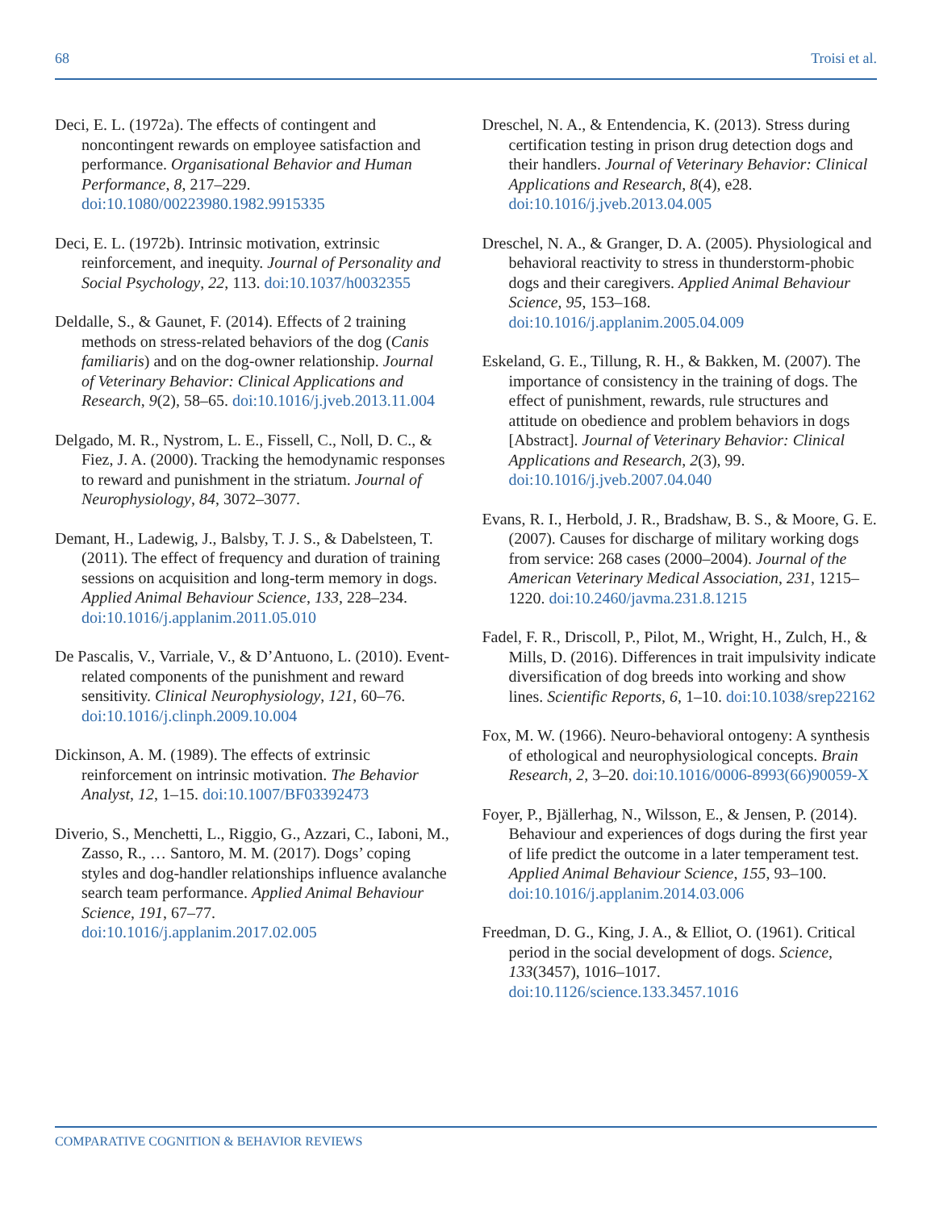68 Troisi et al.
Deci, E. L. (1972a). The effects of contingent and noncontingent rewards on employee satisfaction and performance. Organisational Behavior and Human Performance, 8, 217–229. doi:10.1080/00223980.1982.9915335
Deci, E. L. (1972b). Intrinsic motivation, extrinsic reinforcement, and inequity. Journal of Personality and Social Psychology, 22, 113. doi:10.1037/h0032355
Deldalle, S., & Gaunet, F. (2014). Effects of 2 training methods on stress-related behaviors of the dog (Canis familiaris) and on the dog-owner relationship. Journal of Veterinary Behavior: Clinical Applications and Research, 9(2), 58–65. doi:10.1016/j.jveb.2013.11.004
Delgado, M. R., Nystrom, L. E., Fissell, C., Noll, D. C., & Fiez, J. A. (2000). Tracking the hemodynamic responses to reward and punishment in the striatum. Journal of Neurophysiology, 84, 3072–3077.
Demant, H., Ladewig, J., Balsby, T. J. S., & Dabelsteen, T. (2011). The effect of frequency and duration of training sessions on acquisition and long-term memory in dogs. Applied Animal Behaviour Science, 133, 228–234. doi:10.1016/j.applanim.2011.05.010
De Pascalis, V., Varriale, V., & D’Antuono, L. (2010). Event-related components of the punishment and reward sensitivity. Clinical Neurophysiology, 121, 60–76. doi:10.1016/j.clinph.2009.10.004
Dickinson, A. M. (1989). The effects of extrinsic reinforcement on intrinsic motivation. The Behavior Analyst, 12, 1–15. doi:10.1007/BF03392473
Diverio, S., Menchetti, L., Riggio, G., Azzari, C., Iaboni, M., Zasso, R., … Santoro, M. M. (2017). Dogs’ coping styles and dog-handler relationships influence avalanche search team performance. Applied Animal Behaviour Science, 191, 67–77. doi:10.1016/j.applanim.2017.02.005
Dreschel, N. A., & Entendencia, K. (2013). Stress during certification testing in prison drug detection dogs and their handlers. Journal of Veterinary Behavior: Clinical Applications and Research, 8(4), e28. doi:10.1016/j.jveb.2013.04.005
Dreschel, N. A., & Granger, D. A. (2005). Physiological and behavioral reactivity to stress in thunderstorm-phobic dogs and their caregivers. Applied Animal Behaviour Science, 95, 153–168. doi:10.1016/j.applanim.2005.04.009
Eskeland, G. E., Tillung, R. H., & Bakken, M. (2007). The importance of consistency in the training of dogs. The effect of punishment, rewards, rule structures and attitude on obedience and problem behaviors in dogs [Abstract]. Journal of Veterinary Behavior: Clinical Applications and Research, 2(3), 99. doi:10.1016/j.jveb.2007.04.040
Evans, R. I., Herbold, J. R., Bradshaw, B. S., & Moore, G. E. (2007). Causes for discharge of military working dogs from service: 268 cases (2000–2004). Journal of the American Veterinary Medical Association, 231, 1215–1220. doi:10.2460/javma.231.8.1215
Fadel, F. R., Driscoll, P., Pilot, M., Wright, H., Zulch, H., & Mills, D. (2016). Differences in trait impulsivity indicate diversification of dog breeds into working and show lines. Scientific Reports, 6, 1–10. doi:10.1038/srep22162
Fox, M. W. (1966). Neuro-behavioral ontogeny: A synthesis of ethological and neurophysiological concepts. Brain Research, 2, 3–20. doi:10.1016/0006-8993(66)90059-X
Foyer, P., Bjällerhag, N., Wilsson, E., & Jensen, P. (2014). Behaviour and experiences of dogs during the first year of life predict the outcome in a later temperament test. Applied Animal Behaviour Science, 155, 93–100. doi:10.1016/j.applanim.2014.03.006
Freedman, D. G., King, J. A., & Elliot, O. (1961). Critical period in the social development of dogs. Science, 133(3457), 1016–1017. doi:10.1126/science.133.3457.1016
COMPARATIVE COGNITION & BEHAVIOR REVIEWS